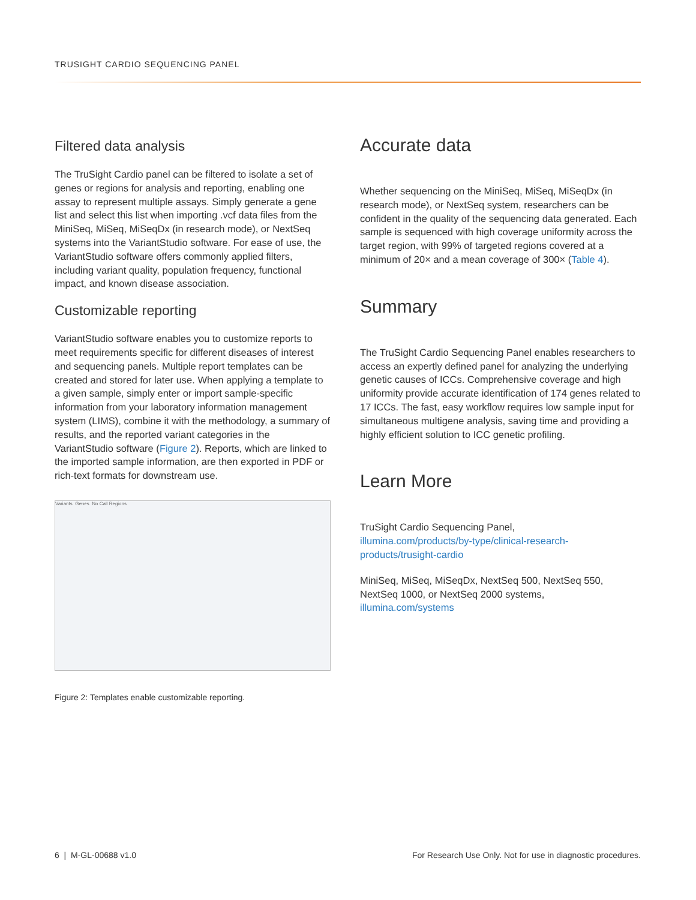TRUSIGHT CARDIO SEQUENCING PANEL
Filtered data analysis
The TruSight Cardio panel can be filtered to isolate a set of genes or regions for analysis and reporting, enabling one assay to represent multiple assays. Simply generate a gene list and select this list when importing .vcf data files from the MiniSeq, MiSeq, MiSeqDx (in research mode), or NextSeq systems into the VariantStudio software. For ease of use, the VariantStudio software offers commonly applied filters, including variant quality, population frequency, functional impact, and known disease association.
Customizable reporting
VariantStudio software enables you to customize reports to meet requirements specific for different diseases of interest and sequencing panels. Multiple report templates can be created and stored for later use. When applying a template to a given sample, simply enter or import sample-specific information from your laboratory information management system (LIMS), combine it with the methodology, a summary of results, and the reported variant categories in the VariantStudio software (Figure 2). Reports, which are linked to the imported sample information, are then exported in PDF or rich-text formats for downstream use.
Variants Genes No Call Regions
Figure 2: Templates enable customizable reporting.
Accurate data
Whether sequencing on the MiniSeq, MiSeq, MiSeqDx (in research mode), or NextSeq system, researchers can be confident in the quality of the sequencing data generated. Each sample is sequenced with high coverage uniformity across the target region, with 99% of targeted regions covered at a minimum of 20× and a mean coverage of 300× (Table 4).
Summary
The TruSight Cardio Sequencing Panel enables researchers to access an expertly defined panel for analyzing the underlying genetic causes of ICCs. Comprehensive coverage and high uniformity provide accurate identification of 174 genes related to 17 ICCs. The fast, easy workflow requires low sample input for simultaneous multigene analysis, saving time and providing a highly efficient solution to ICC genetic profiling.
Learn More
TruSight Cardio Sequencing Panel,
illumina.com/products/by-type/clinical-research-products/trusight-cardio
MiniSeq, MiSeq, MiSeqDx, NextSeq 500, NextSeq 550, NextSeq 1000, or NextSeq 2000 systems,
illumina.com/systems
6 | M-GL-00688 v1.0 For Research Use Only. Not for use in diagnostic procedures.